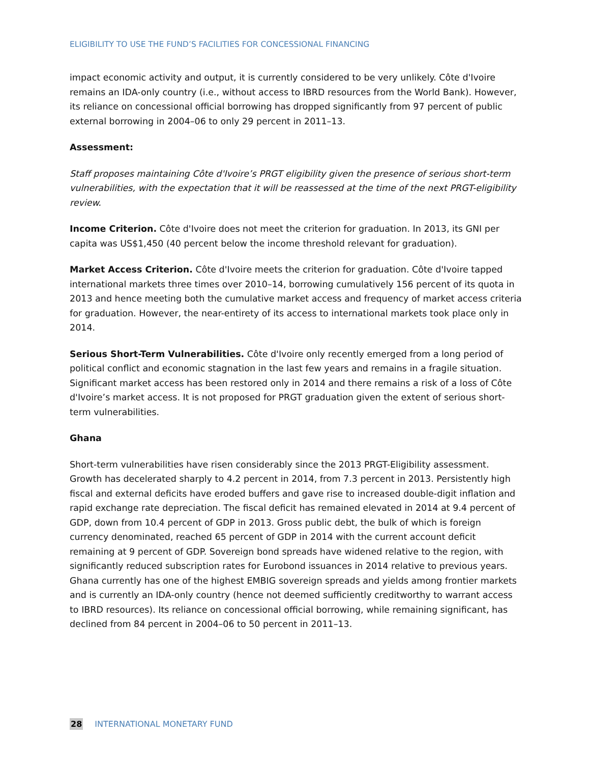ELIGIBILITY TO USE THE FUND’S FACILITIES FOR CONCESSIONAL FINANCING
impact economic activity and output, it is currently considered to be very unlikely. Côte d'Ivoire remains an IDA-only country (i.e., without access to IBRD resources from the World Bank). However, its reliance on concessional official borrowing has dropped significantly from 97 percent of public external borrowing in 2004–06 to only 29 percent in 2011–13.
Assessment:
Staff proposes maintaining Côte d'Ivoire’s PRGT eligibility given the presence of serious short-term vulnerabilities, with the expectation that it will be reassessed at the time of the next PRGT-eligibility review.
Income Criterion. Côte d'Ivoire does not meet the criterion for graduation. In 2013, its GNI per capita was US$1,450 (40 percent below the income threshold relevant for graduation).
Market Access Criterion. Côte d'Ivoire meets the criterion for graduation. Côte d'Ivoire tapped international markets three times over 2010–14, borrowing cumulatively 156 percent of its quota in 2013 and hence meeting both the cumulative market access and frequency of market access criteria for graduation. However, the near-entirety of its access to international markets took place only in 2014.
Serious Short-Term Vulnerabilities. Côte d'Ivoire only recently emerged from a long period of political conflict and economic stagnation in the last few years and remains in a fragile situation. Significant market access has been restored only in 2014 and there remains a risk of a loss of Côte d'Ivoire’s market access. It is not proposed for PRGT graduation given the extent of serious short-term vulnerabilities.
Ghana
Short-term vulnerabilities have risen considerably since the 2013 PRGT-Eligibility assessment. Growth has decelerated sharply to 4.2 percent in 2014, from 7.3 percent in 2013. Persistently high fiscal and external deficits have eroded buffers and gave rise to increased double-digit inflation and rapid exchange rate depreciation. The fiscal deficit has remained elevated in 2014 at 9.4 percent of GDP, down from 10.4 percent of GDP in 2013. Gross public debt, the bulk of which is foreign currency denominated, reached 65 percent of GDP in 2014 with the current account deficit remaining at 9 percent of GDP. Sovereign bond spreads have widened relative to the region, with significantly reduced subscription rates for Eurobond issuances in 2014 relative to previous years. Ghana currently has one of the highest EMBIG sovereign spreads and yields among frontier markets and is currently an IDA-only country (hence not deemed sufficiently creditworthy to warrant access to IBRD resources). Its reliance on concessional official borrowing, while remaining significant, has declined from 84 percent in 2004–06 to 50 percent in 2011–13.
28 INTERNATIONAL MONETARY FUND